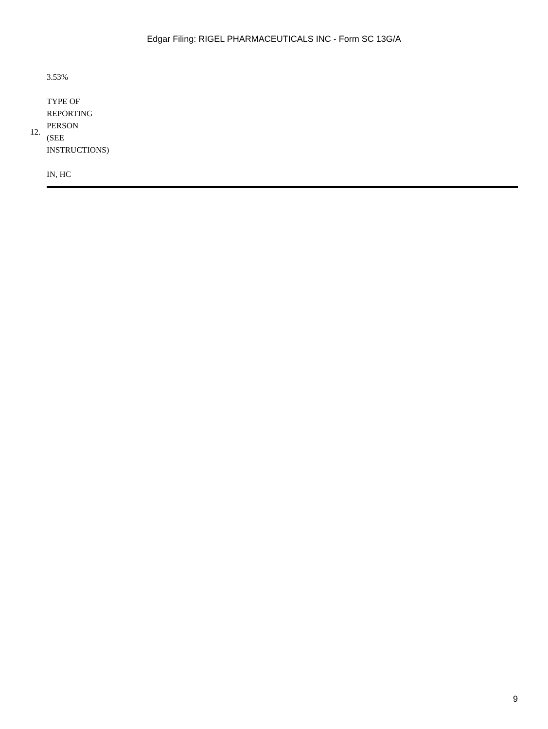Edgar Filing: RIGEL PHARMACEUTICALS INC - Form SC 13G/A
| | 3.53% |
| 12. | TYPE OF REPORTING PERSON (SEE INSTRUCTIONS) |
| | IN, HC |
9